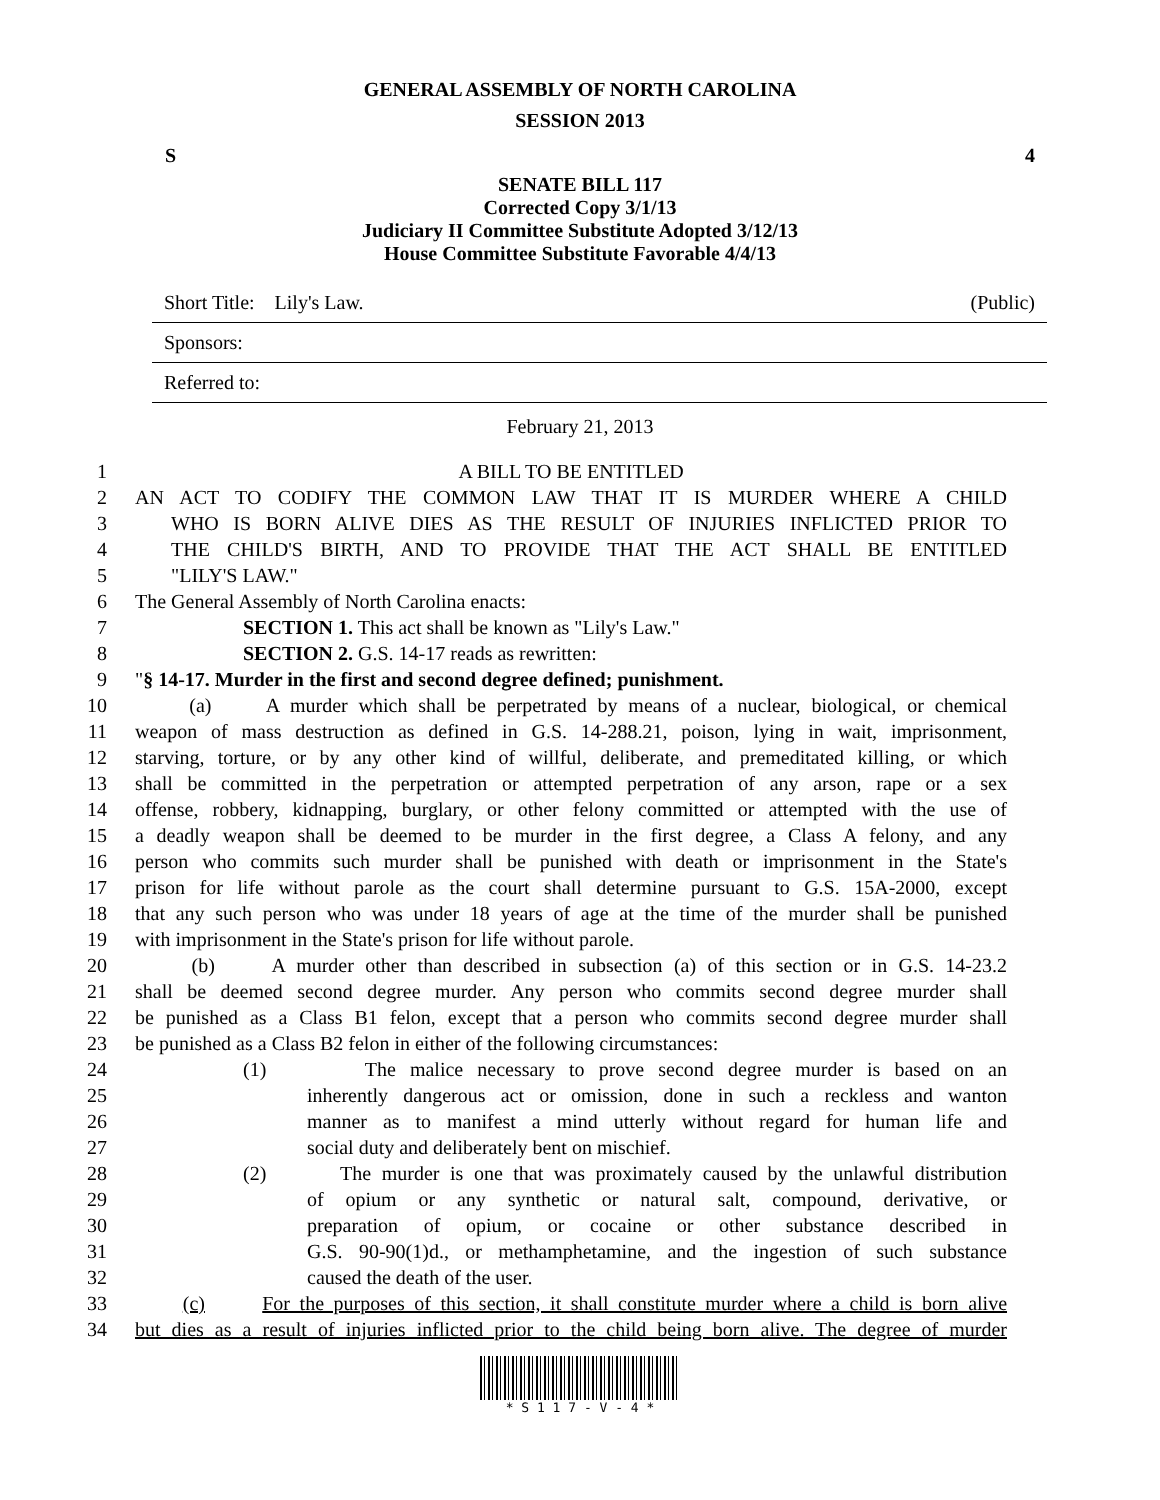GENERAL ASSEMBLY OF NORTH CAROLINA
SESSION 2013
S 4
SENATE BILL 117
Corrected Copy 3/1/13
Judiciary II Committee Substitute Adopted 3/12/13
House Committee Substitute Favorable 4/4/13
Short Title: Lily's Law. (Public)
Sponsors:
Referred to:
February 21, 2013
1 A BILL TO BE ENTITLED
2 AN ACT TO CODIFY THE COMMON LAW THAT IT IS MURDER WHERE A CHILD
3 WHO IS BORN ALIVE DIES AS THE RESULT OF INJURIES INFLICTED PRIOR TO
4 THE CHILD'S BIRTH, AND TO PROVIDE THAT THE ACT SHALL BE ENTITLED
5 "LILY'S LAW."
6 The General Assembly of North Carolina enacts:
7 SECTION 1. This act shall be known as "Lily's Law."
8 SECTION 2. G.S. 14-17 reads as rewritten:
9 "§ 14-17. Murder in the first and second degree defined; punishment.
10 (a) A murder which shall be perpetrated by means of a nuclear, biological, or chemical
11 weapon of mass destruction as defined in G.S. 14-288.21, poison, lying in wait, imprisonment,
12 starving, torture, or by any other kind of willful, deliberate, and premeditated killing, or which
13 shall be committed in the perpetration or attempted perpetration of any arson, rape or a sex
14 offense, robbery, kidnapping, burglary, or other felony committed or attempted with the use of
15 a deadly weapon shall be deemed to be murder in the first degree, a Class A felony, and any
16 person who commits such murder shall be punished with death or imprisonment in the State's
17 prison for life without parole as the court shall determine pursuant to G.S. 15A-2000, except
18 that any such person who was under 18 years of age at the time of the murder shall be punished
19 with imprisonment in the State's prison for life without parole.
20 (b) A murder other than described in subsection (a) of this section or in G.S. 14-23.2
21 shall be deemed second degree murder. Any person who commits second degree murder shall
22 be punished as a Class B1 felon, except that a person who commits second degree murder shall
23 be punished as a Class B2 felon in either of the following circumstances:
24 (1) The malice necessary to prove second degree murder is based on an
25 inherently dangerous act or omission, done in such a reckless and wanton
26 manner as to manifest a mind utterly without regard for human life and
27 social duty and deliberately bent on mischief.
28 (2) The murder is one that was proximately caused by the unlawful distribution
29 of opium or any synthetic or natural salt, compound, derivative, or
30 preparation of opium, or cocaine or other substance described in
31 G.S. 90-90(1)d., or methamphetamine, and the ingestion of such substance
32 caused the death of the user.
33 (c) For the purposes of this section, it shall constitute murder where a child is born alive
34 but dies as a result of injuries inflicted prior to the child being born alive. The degree of murder
* S 1 1 7 - V - 4 *